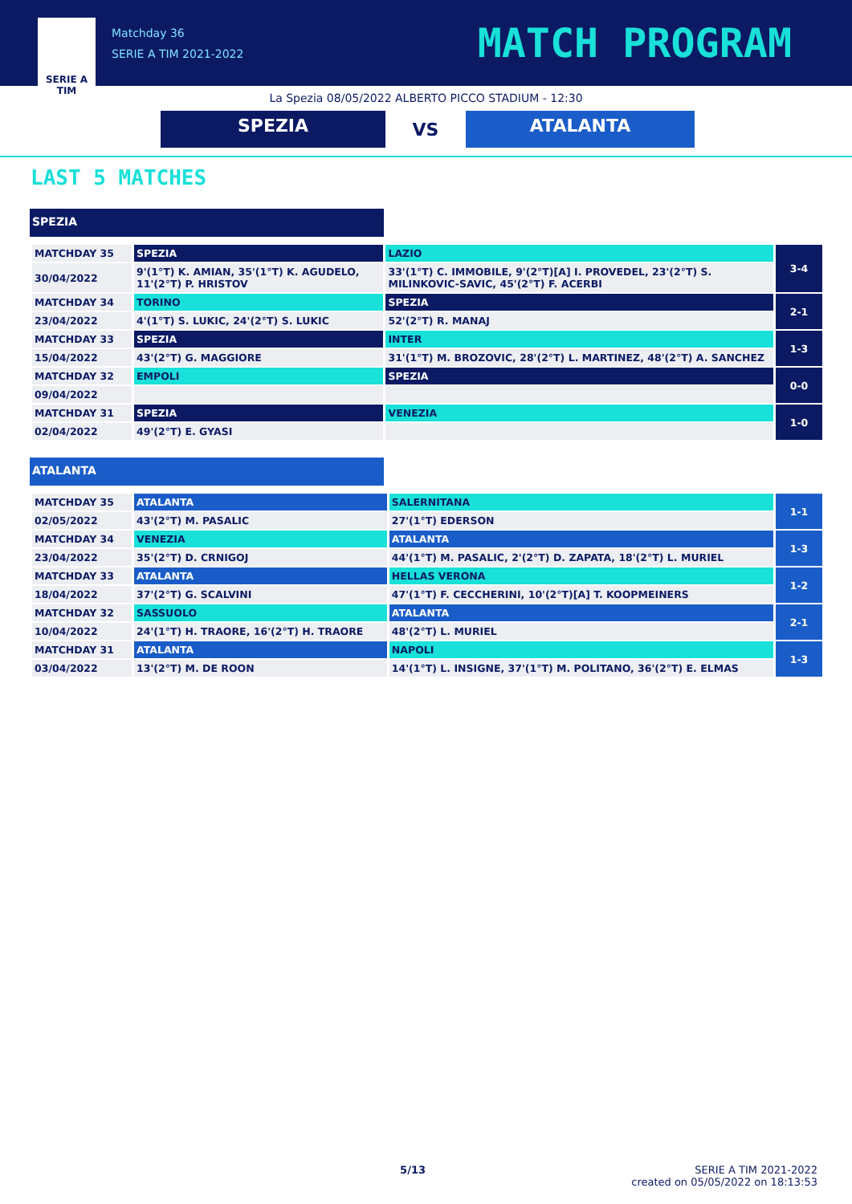SERIE A
TIM
Matchday 36
SERIE A TIM 2021-2022
MATCH PROGRAM
La Spezia 08/05/2022 ALBERTO PICCO STADIUM - 12:30
SPEZIA
VS
ATALANTA
LAST 5 MATCHES
SPEZIA
| MATCHDAY 35 | SPEZIA | LAZIO | 3-4 |
| 30/04/2022 | 9'(1°T) K. AMIAN, 35'(1°T) K. AGUDELO, 11'(2°T) P. HRISTOV | 33'(1°T) C. IMMOBILE, 9'(2°T)[A] I. PROVEDEL, 23'(2°T) S. MILINKOVIC-SAVIC, 45'(2°T) F. ACERBI | |
| MATCHDAY 34 | TORINO | SPEZIA | 2-1 |
| 23/04/2022 | 4'(1°T) S. LUKIC, 24'(2°T) S. LUKIC | 52'(2°T) R. MANAJ | |
| MATCHDAY 33 | SPEZIA | INTER | 1-3 |
| 15/04/2022 | 43'(2°T) G. MAGGIORE | 31'(1°T) M. BROZOVIC, 28'(2°T) L. MARTINEZ, 48'(2°T) A. SANCHEZ | |
| MATCHDAY 32 | EMPOLI | SPEZIA | 0-0 |
| 09/04/2022 | | | |
| MATCHDAY 31 | SPEZIA | VENEZIA | 1-0 |
| 02/04/2022 | 49'(2°T) E. GYASI | | |
ATALANTA
| MATCHDAY 35 | ATALANTA | SALERNITANA | 1-1 |
| 02/05/2022 | 43'(2°T) M. PASALIC | 27'(1°T) EDERSON | |
| MATCHDAY 34 | VENEZIA | ATALANTA | 1-3 |
| 23/04/2022 | 35'(2°T) D. CRNIGOJ | 44'(1°T) M. PASALIC, 2'(2°T) D. ZAPATA, 18'(2°T) L. MURIEL | |
| MATCHDAY 33 | ATALANTA | HELLAS VERONA | 1-2 |
| 18/04/2022 | 37'(2°T) G. SCALVINI | 47'(1°T) F. CECCHERINI, 10'(2°T)[A] T. KOOPMEINERS | |
| MATCHDAY 32 | SASSUOLO | ATALANTA | 2-1 |
| 10/04/2022 | 24'(1°T) H. TRAORE, 16'(2°T) H. TRAORE | 48'(2°T) L. MURIEL | |
| MATCHDAY 31 | ATALANTA | NAPOLI | 1-3 |
| 03/04/2022 | 13'(2°T) M. DE ROON | 14'(1°T) L. INSIGNE, 37'(1°T) M. POLITANO, 36'(2°T) E. ELMAS | |
5/13 SERIE A TIM 2021-2022
created on 05/05/2022 on 18:13:53